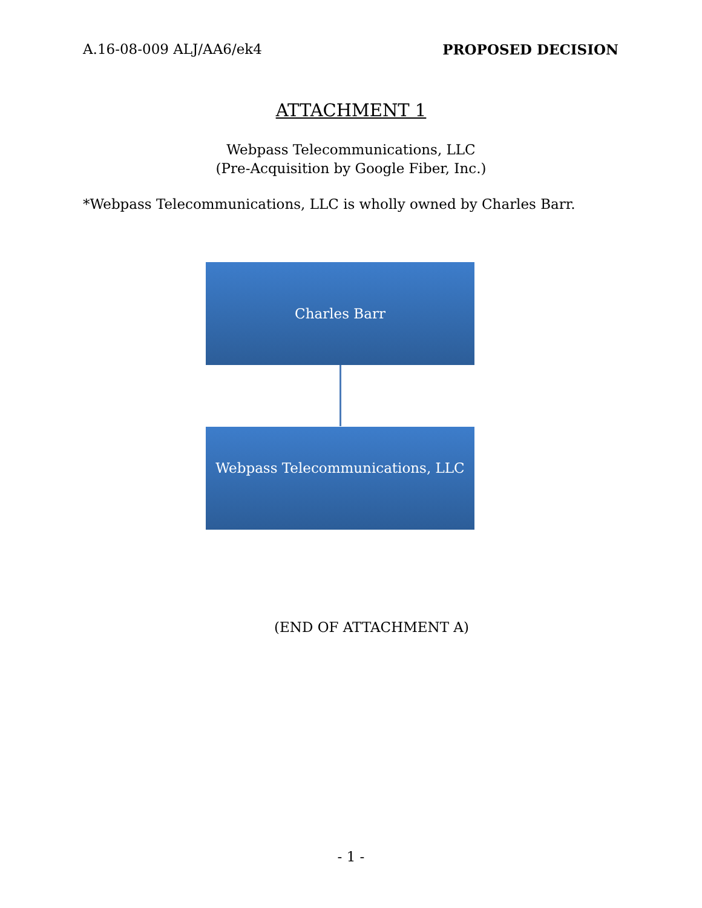A.16-08-009 ALJ/AA6/ek4 PROPOSED DECISION
ATTACHMENT 1
Webpass Telecommunications, LLC
(Pre-Acquisition by Google Fiber, Inc.)
*Webpass Telecommunications, LLC is wholly owned by Charles Barr.
Charles Barr
Webpass Telecommunications, LLC
(END OF ATTACHMENT A)
- 1 -